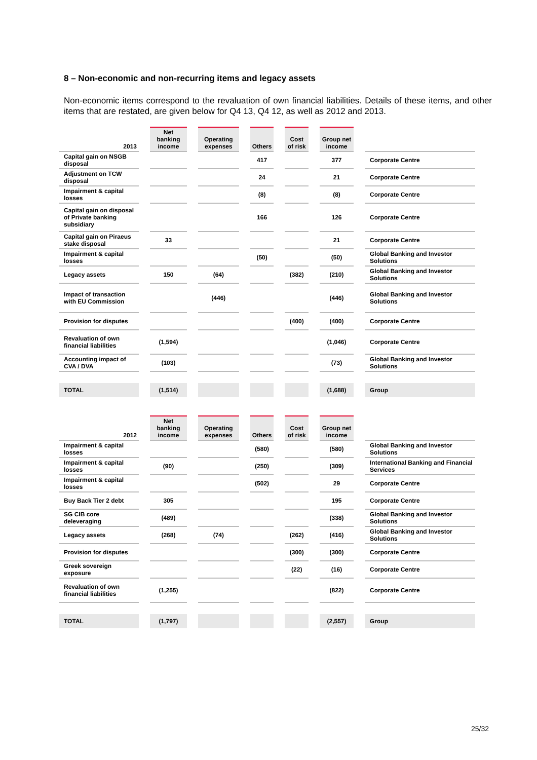8 – Non-economic and non-recurring items and legacy assets
Non-economic items correspond to the revaluation of own financial liabilities. Details of these items, and other items that are restated, are given below for Q4 13, Q4 12, as well as 2012 and 2013.
| 2013 | Net banking income | Operating expenses | Others | Cost of risk | Group net income | |
| --- | --- | --- | --- | --- | --- | --- |
| Capital gain on NSGB disposal | | | 417 | | 377 | Corporate Centre |
| Adjustment on TCW disposal | | | 24 | | 21 | Corporate Centre |
| Impairment & capital losses | | | (8) | | (8) | Corporate Centre |
| Capital gain on disposal of Private banking subsidiary | | | 166 | | 126 | Corporate Centre |
| Capital gain on Piraeus stake disposal | 33 | | | | 21 | Corporate Centre |
| Impairment & capital losses | | | (50) | | (50) | Global Banking and Investor Solutions |
| Legacy assets | 150 | (64) | | (382) | (210) | Global Banking and Investor Solutions |
| Impact of transaction with EU Commission | | (446) | | | (446) | Global Banking and Investor Solutions |
| Provision for disputes | | | | (400) | (400) | Corporate Centre |
| Revaluation of own financial liabilities | (1,594) | | | | (1,046) | Corporate Centre |
| Accounting impact of CVA / DVA | (103) | | | | (73) | Global Banking and Investor Solutions |
| TOTAL | (1,514) | | | | (1,688) | Group |
| 2012 | Net banking income | Operating expenses | Others | Cost of risk | Group net income | |
| --- | --- | --- | --- | --- | --- | --- |
| Impairment & capital losses | | | (580) | | (580) | Global Banking and Investor Solutions |
| Impairment & capital losses | (90) | | (250) | | (309) | International Banking and Financial Services |
| Impairment & capital losses | | | (502) | | 29 | Corporate Centre |
| Buy Back Tier 2 debt | 305 | | | | 195 | Corporate Centre |
| SG CIB core deleveraging | (489) | | | | (338) | Global Banking and Investor Solutions |
| Legacy assets | (268) | (74) | | (262) | (416) | Global Banking and Investor Solutions |
| Provision for disputes | | | | (300) | (300) | Corporate Centre |
| Greek sovereign exposure | | | | (22) | (16) | Corporate Centre |
| Revaluation of own financial liabilities | (1,255) | | | | (822) | Corporate Centre |
| TOTAL | (1,797) | | | | (2,557) | Group |
25/32